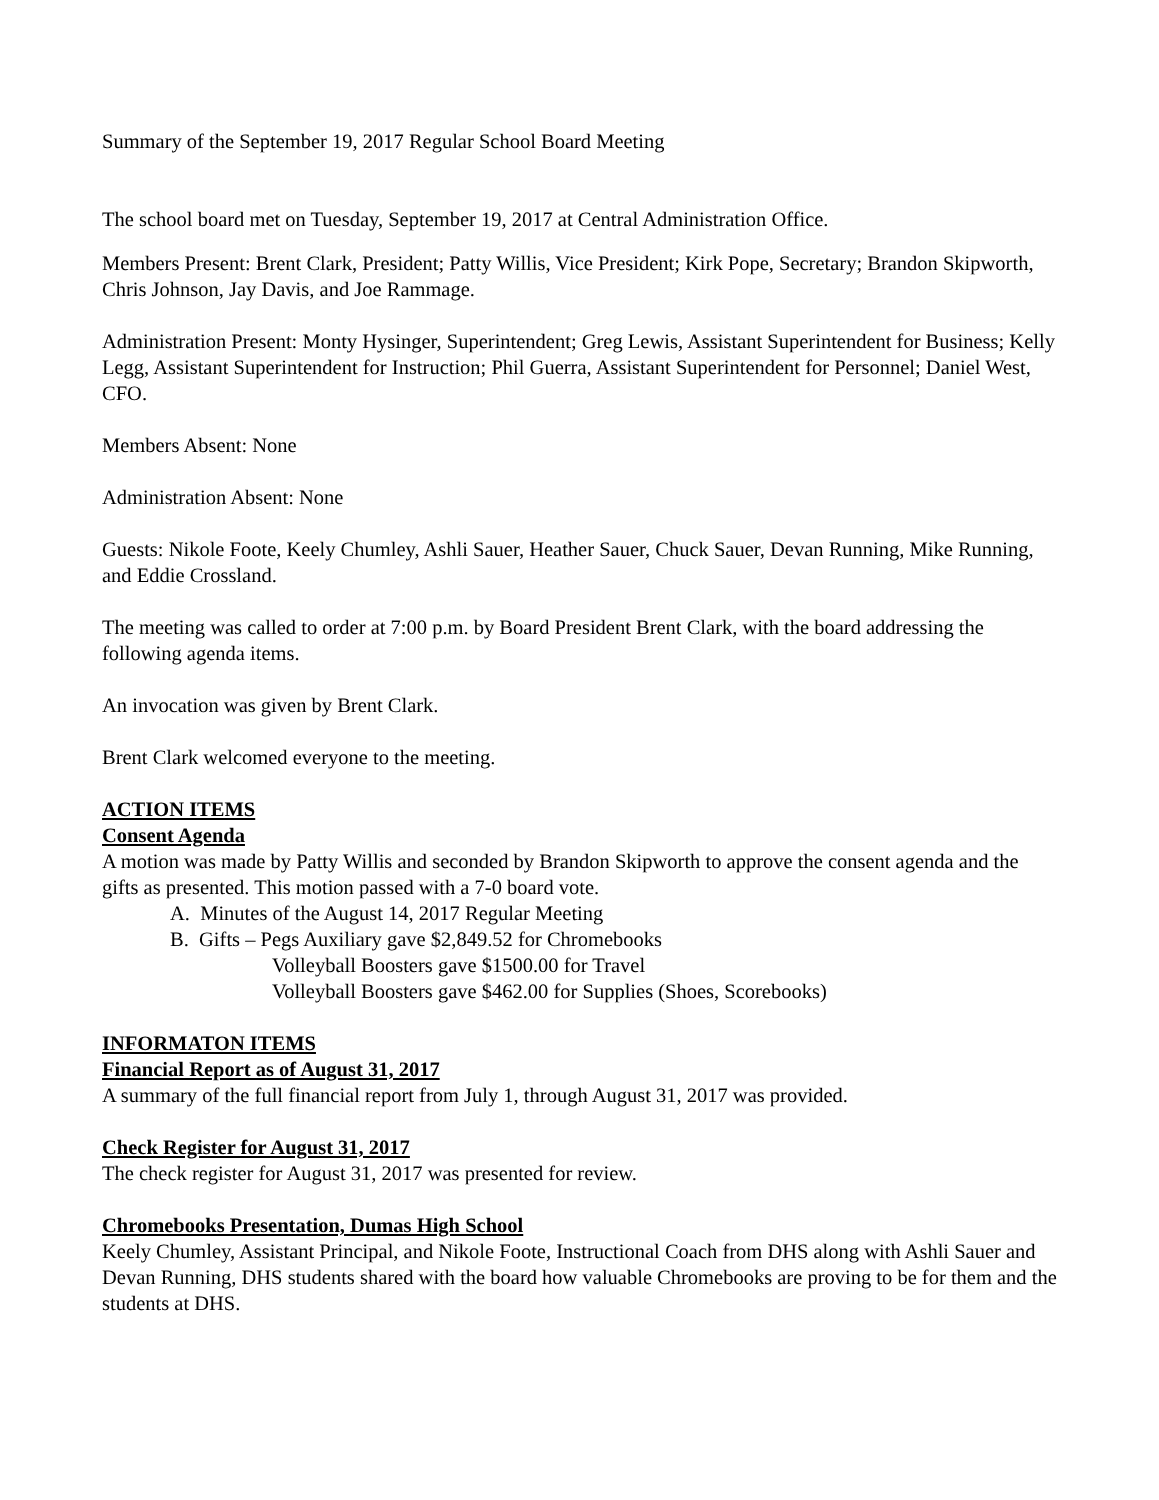Summary of the September 19, 2017 Regular School Board Meeting
The school board met on Tuesday, September 19, 2017 at Central Administration Office.
Members Present: Brent Clark, President; Patty Willis, Vice President; Kirk Pope, Secretary; Brandon Skipworth, Chris Johnson, Jay Davis, and Joe Rammage.
Administration Present: Monty Hysinger, Superintendent; Greg Lewis, Assistant Superintendent for Business; Kelly Legg, Assistant Superintendent for Instruction; Phil Guerra, Assistant Superintendent for Personnel; Daniel West, CFO.
Members Absent: None
Administration Absent: None
Guests: Nikole Foote, Keely Chumley, Ashli Sauer, Heather Sauer, Chuck Sauer, Devan Running, Mike Running, and Eddie Crossland.
The meeting was called to order at 7:00 p.m. by Board President Brent Clark, with the board addressing the following agenda items.
An invocation was given by Brent Clark.
Brent Clark welcomed everyone to the meeting.
ACTION ITEMS
Consent Agenda
A motion was made by Patty Willis and seconded by Brandon Skipworth to approve the consent agenda and the gifts as presented. This motion passed with a 7-0 board vote.
A. Minutes of the August 14, 2017 Regular Meeting
B. Gifts – Pegs Auxiliary gave $2,849.52 for Chromebooks
Volleyball Boosters gave $1500.00 for Travel
Volleyball Boosters gave $462.00 for Supplies (Shoes, Scorebooks)
INFORMATON ITEMS
Financial Report as of August 31, 2017
A summary of the full financial report from July 1, through August 31, 2017 was provided.
Check Register for August 31, 2017
The check register for August 31, 2017 was presented for review.
Chromebooks Presentation, Dumas High School
Keely Chumley, Assistant Principal, and Nikole Foote, Instructional Coach from DHS along with Ashli Sauer and Devan Running, DHS students shared with the board how valuable Chromebooks are proving to be for them and the students at DHS.